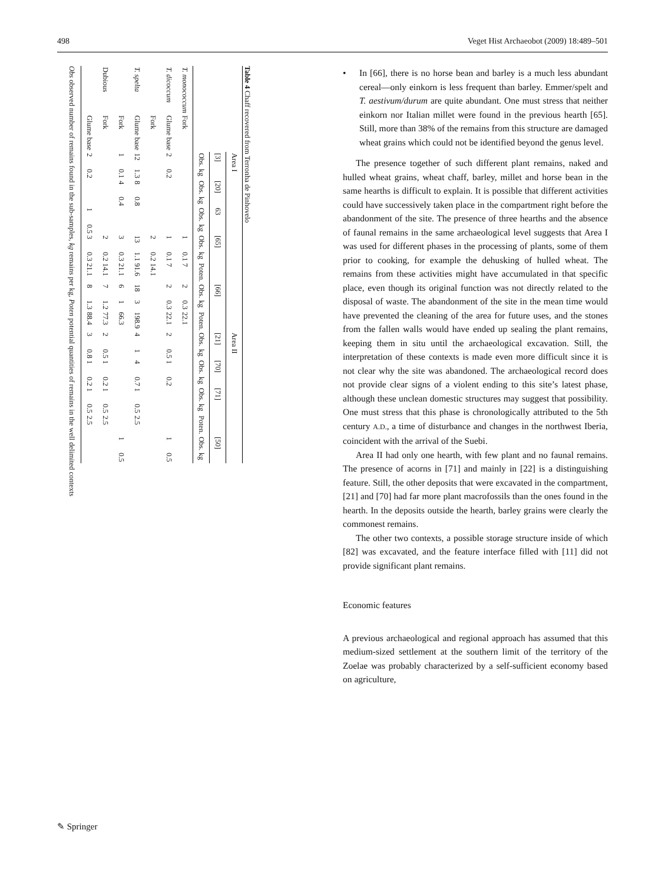498 Veget Hist Archaeobot (2009) 18:489–501
Table 4 Chaff recovered from Terronha de Pinhovelo
| | | Area I | | | | | | | | | | | | Area II | | | | | | | | |
| --- | --- | --- | --- | --- | --- | --- | --- | --- | --- | --- | --- | --- | --- | --- | --- | --- | --- | --- | --- | --- | --- | --- |
| | | [3] | | [20] | | 63 | | [65] | | | [66] | | | [21] | | [70] | | [71] | | | [50] | |
| | | Obs. | kg | Obs. | kg | Obs. | kg | Obs. | kg | Poten. | Obs. | kg | Poten. | Obs. | kg | Obs. | kg | Obs. | kg | Poten. | Obs. | kg |
| T. monococcum | Fork | | | | | | | 1 | 0.1 | 7 | 2 | 0.3 | 22.1 | | | | | | | | | |
| T. dicoccum | Glume base | 2 | 0.2 | | | | | 1 | 0.1 | 7 | 2 | 0.3 | 22.1 | 2 | 0.5 | 1 | 0.2 | | | | 1 | 0.5 |
| | Fork | | | | | | | 2 | 0.2 | 14.1 | | | | | | | | | | | | |
| T. spelta | Glume base | 12 | 1.3 | 8 | 0.8 | | | 13 | 1.1 | 91.6 | 18 | 3 | 198.9 | 4 | 1 | 4 | 0.7 | 1 | 0.5 | 2.5 | | |
| | Fork | 1 | 0.1 | 4 | 0.4 | | | 3 | 0.3 | 21.1 | 6 | 1 | 66.3 | | | | | | | | 1 | 0.5 |
| Dubious | Fork | | | | | | | 2 | 0.2 | 14.1 | 7 | 1.2 | 77.3 | 2 | 0.5 | 1 | 0.2 | 1 | 0.5 | 2.5 | | |
| | Glume base | 2 | 0.2 | | | 1 | 0.5 | 3 | 0.3 | 21.1 | 8 | 1.3 | 88.4 | 3 | 0.8 | 1 | 0.2 | 1 | 0.5 | 2.5 | | |
Obs observed number of remains found in the sub-samples, kg remains per kg, Poten potential quantities of remains in the well delimited contexts
• In [66], there is no horse bean and barley is a much less abundant cereal—only einkorn is less frequent than barley. Emmer/spelt and T. aestivum/durum are quite abundant. One must stress that neither einkorn nor Italian millet were found in the previous hearth [65]. Still, more than 38% of the remains from this structure are damaged wheat grains which could not be identified beyond the genus level.
The presence together of such different plant remains, naked and hulled wheat grains, wheat chaff, barley, millet and horse bean in the same hearths is difficult to explain. It is possible that different activities could have successively taken place in the compartment right before the abandonment of the site. The presence of three hearths and the absence of faunal remains in the same archaeological level suggests that Area I was used for different phases in the processing of plants, some of them prior to cooking, for example the dehusking of hulled wheat. The remains from these activities might have accumulated in that specific place, even though its original function was not directly related to the disposal of waste. The abandonment of the site in the mean time would have prevented the cleaning of the area for future uses, and the stones from the fallen walls would have ended up sealing the plant remains, keeping them in situ until the archaeological excavation. Still, the interpretation of these contexts is made even more difficult since it is not clear why the site was abandoned. The archaeological record does not provide clear signs of a violent ending to this site’s latest phase, although these unclean domestic structures may suggest that possibility. One must stress that this phase is chronologically attributed to the 5th century A.D., a time of disturbance and changes in the northwest Iberia, coincident with the arrival of the Suebi.
Area II had only one hearth, with few plant and no faunal remains. The presence of acorns in [71] and mainly in [22] is a distinguishing feature. Still, the other deposits that were excavated in the compartment, [21] and [70] had far more plant macrofossils than the ones found in the hearth. In the deposits outside the hearth, barley grains were clearly the commonest remains.
The other two contexts, a possible storage structure inside of which [82] was excavated, and the feature interface filled with [11] did not provide significant plant remains.
Economic features
A previous archaeological and regional approach has assumed that this medium-sized settlement at the southern limit of the territory of the Zoelae was probably characterized by a self-sufficient economy based on agriculture,
✎ Springer